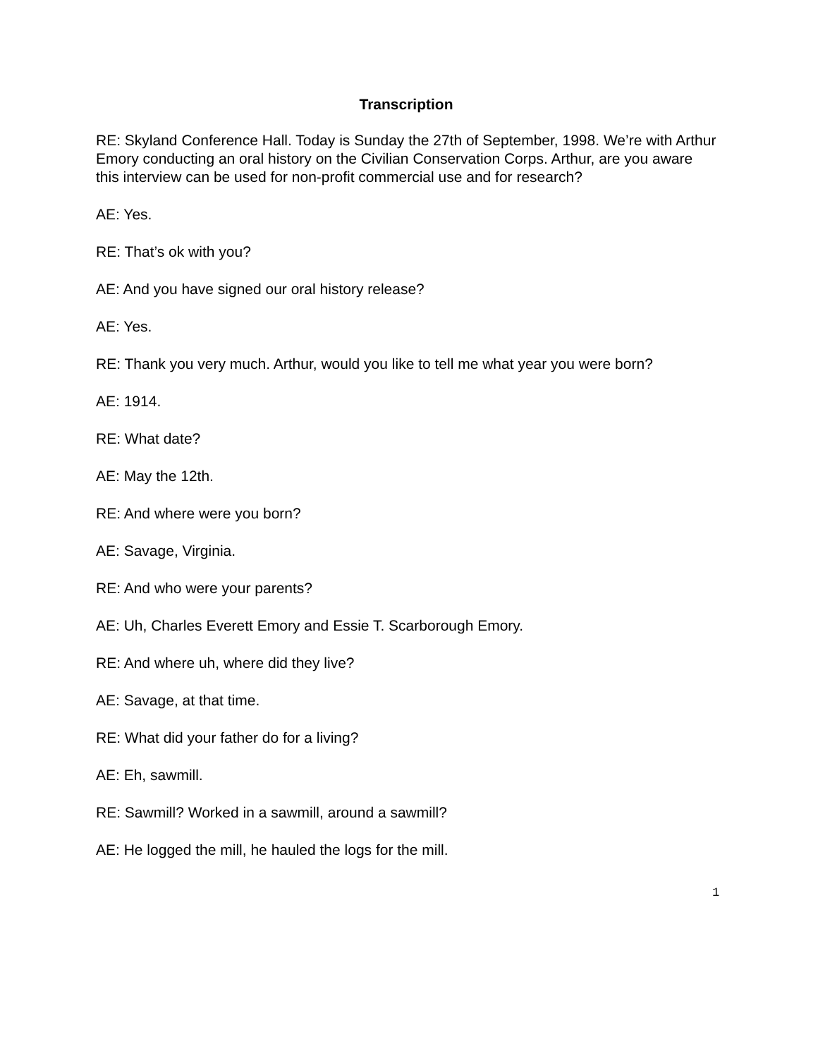Transcription
RE: Skyland Conference Hall. Today is Sunday the 27th of September, 1998. We’re with Arthur Emory conducting an oral history on the Civilian Conservation Corps. Arthur, are you aware this interview can be used for non-profit commercial use and for research?
AE: Yes.
RE: That’s ok with you?
AE: And you have signed our oral history release?
AE: Yes.
RE: Thank you very much. Arthur, would you like to tell me what year you were born?
AE: 1914.
RE: What date?
AE: May the 12th.
RE: And where were you born?
AE: Savage, Virginia.
RE: And who were your parents?
AE: Uh, Charles Everett Emory and Essie T. Scarborough Emory.
RE: And where uh, where did they live?
AE: Savage, at that time.
RE: What did your father do for a living?
AE: Eh, sawmill.
RE: Sawmill? Worked in a sawmill, around a sawmill?
AE: He logged the mill, he hauled the logs for the mill.
1